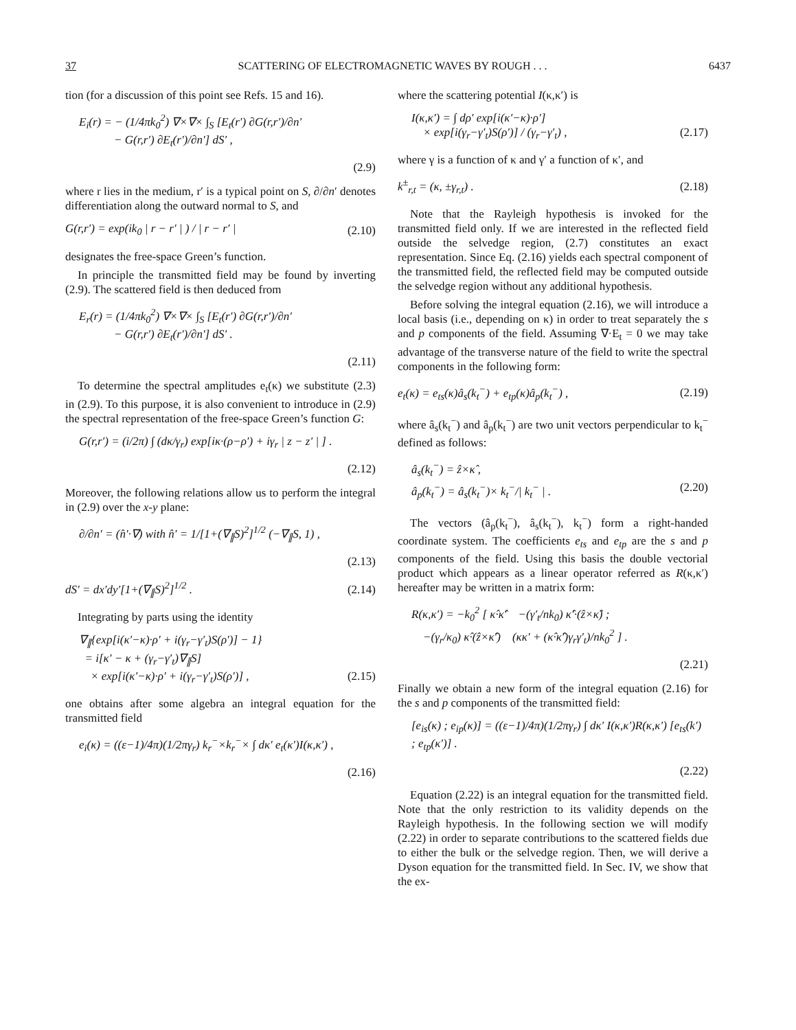37 SCATTERING OF ELECTROMAGNETIC WAVES BY ROUGH . . . 6437
tion (for a discussion of this point see Refs. 15 and 16).
E<sub>i</sub>(r) = − (1/4πk<sub>0</sub><sup>2</sup>) ∇×∇× ∫<sub>S</sub> [E<sub>t</sub>(r′) ∂G(r,r′)/∂n′
− G(r,r′) ∂E<sub>t</sub>(r′)/∂n′] dS′ ,
(2.9)
where r lies in the medium, r′ is a typical point on S, ∂/∂n′ denotes differentiation along the outward normal to S, and
G(r,r′) = exp(ik<sub>0</sub> | r − r′ | ) / | r − r′ | (2.10)
designates the free-space Green’s function.
In principle the transmitted field may be found by inverting (2.9). The scattered field is then deduced from
E<sub>r</sub>(r) = (1/4πk<sub>0</sub><sup>2</sup>) ∇×∇× ∫<sub>S</sub> [E<sub>t</sub>(r′) ∂G(r,r′)/∂n′
− G(r,r′) ∂E<sub>t</sub>(r′)/∂n′] dS′ .
(2.11)
To determine the spectral amplitudes e<sub>t</sub>(κ) we substitute (2.3) in (2.9). To this purpose, it is also convenient to introduce in (2.9) the spectral representation of the free-space Green’s function G:
G(r,r′) = (i/2π) ∫ (dκ/γ<sub>r</sub>) exp[iκ·(ρ−ρ′) + iγ<sub>r</sub> | z − z′ | ] .
(2.12)
Moreover, the following relations allow us to perform the integral in (2.9) over the x-y plane:
∂/∂n′ = (n̂′·∇) with n̂′ = 1/[1+(∇<sub>∥</sub>S)<sup>2</sup>]<sup>1/2</sup> (−∇<sub>∥</sub>S, 1) ,
(2.13)
dS′ = dx′dy′[1+(∇<sub>∥</sub>S)<sup>2</sup>]<sup>1/2</sup> . (2.14)
Integrating by parts using the identity
∇<sub>∥</sub>{exp[i(κ′−κ)·ρ′ + i(γ<sub>r</sub>−γ′<sub>t</sub>)S(ρ′)] − 1}
= i[κ′ − κ + (γ<sub>r</sub>−γ′<sub>t</sub>)∇<sub>∥</sub>S]
× exp[i(κ′−κ)·ρ′ + i(γ<sub>r</sub>−γ′<sub>t</sub>)S(ρ′)] , (2.15)
one obtains after some algebra an integral equation for the transmitted field
e<sub>i</sub>(κ) = ((ε−1)/4π)(1/2πγ<sub>r</sub>) k<sub>r</sub><sup>−</sup>×k<sub>r</sub><sup>−</sup>× ∫ dκ′ e<sub>t</sub>(κ′)I(κ,κ′) ,
(2.16)
where the scattering potential I(κ,κ′) is
I(κ,κ′) = ∫ dρ′ exp[i(κ′−κ)·ρ′]
× exp[i(γ<sub>r</sub>−γ′<sub>t</sub>)S(ρ′)] / (γ<sub>r</sub>−γ′<sub>t</sub>) , (2.17)
where γ is a function of κ and γ′ a function of κ′, and
k<sup>±</sup><sub>r,t</sub> = (κ, ±γ<sub>r,t</sub>) . (2.18)
Note that the Rayleigh hypothesis is invoked for the transmitted field only. If we are interested in the reflected field outside the selvedge region, (2.7) constitutes an exact representation. Since Eq. (2.16) yields each spectral component of the transmitted field, the reflected field may be computed outside the selvedge region without any additional hypothesis.
Before solving the integral equation (2.16), we will introduce a local basis (i.e., depending on κ) in order to treat separately the s and p components of the field. Assuming ∇·E<sub>t</sub> = 0 we may take advantage of the transverse nature of the field to write the spectral components in the following form:
e<sub>t</sub>(κ) = e<sub>ts</sub>(κ)â<sub>s</sub>(k<sub>t</sub><sup>−</sup>) + e<sub>tp</sub>(κ)â<sub>p</sub>(k<sub>t</sub><sup>−</sup>) , (2.19)
where â<sub>s</sub>(k<sub>t</sub><sup>−</sup>) and â<sub>p</sub>(k<sub>t</sub><sup>−</sup>) are two unit vectors perpendicular to k<sub>t</sub><sup>−</sup> defined as follows:
â<sub>s</sub>(k<sub>t</sub><sup>−</sup>) = ẑ×κ̂ ,
â<sub>p</sub>(k<sub>t</sub><sup>−</sup>) = â<sub>s</sub>(k<sub>t</sub><sup>−</sup>)× k<sub>t</sub><sup>−</sup>/| k<sub>t</sub><sup>−</sup> | . (2.20)
The vectors (â<sub>p</sub>(k<sub>t</sub><sup>−</sup>), â<sub>s</sub>(k<sub>t</sub><sup>−</sup>), k<sub>t</sub><sup>−</sup>) form a right-handed coordinate system. The coefficients e<sub>ts</sub> and e<sub>tp</sub> are the s and p components of the field. Using this basis the double vectorial product which appears as a linear operator referred as R(κ,κ′) hereafter may be written in a matrix form:
R(κ,κ′) = −k<sub>0</sub><sup>2</sup> [ κ̂·κ̂′ −(γ′<sub>t</sub>/nk<sub>0</sub>) κ̂′·(ẑ×κ̂) ;
−(γ<sub>r</sub>/κ<sub>0</sub>) κ̂·(ẑ×κ̂′) (κκ′ + (κ̂·κ̂′)γ<sub>r</sub>γ′<sub>t</sub>)/nk<sub>0</sub><sup>2</sup> ] .
(2.21)
Finally we obtain a new form of the integral equation (2.16) for the s and p components of the transmitted field:
[e<sub>is</sub>(κ) ; e<sub>ip</sub>(κ)] = ((ε−1)/4π)(1/2πγ<sub>r</sub>) ∫ dκ′ I(κ,κ′)R(κ,κ′) [e<sub>ts</sub>(k′) ; e<sub>tp</sub>(κ′)] .
(2.22)
Equation (2.22) is an integral equation for the transmitted field. Note that the only restriction to its validity depends on the Rayleigh hypothesis. In the following section we will modify (2.22) in order to separate contributions to the scattered fields due to either the bulk or the selvedge region. Then, we will derive a Dyson equation for the transmitted field. In Sec. IV, we show that the ex-